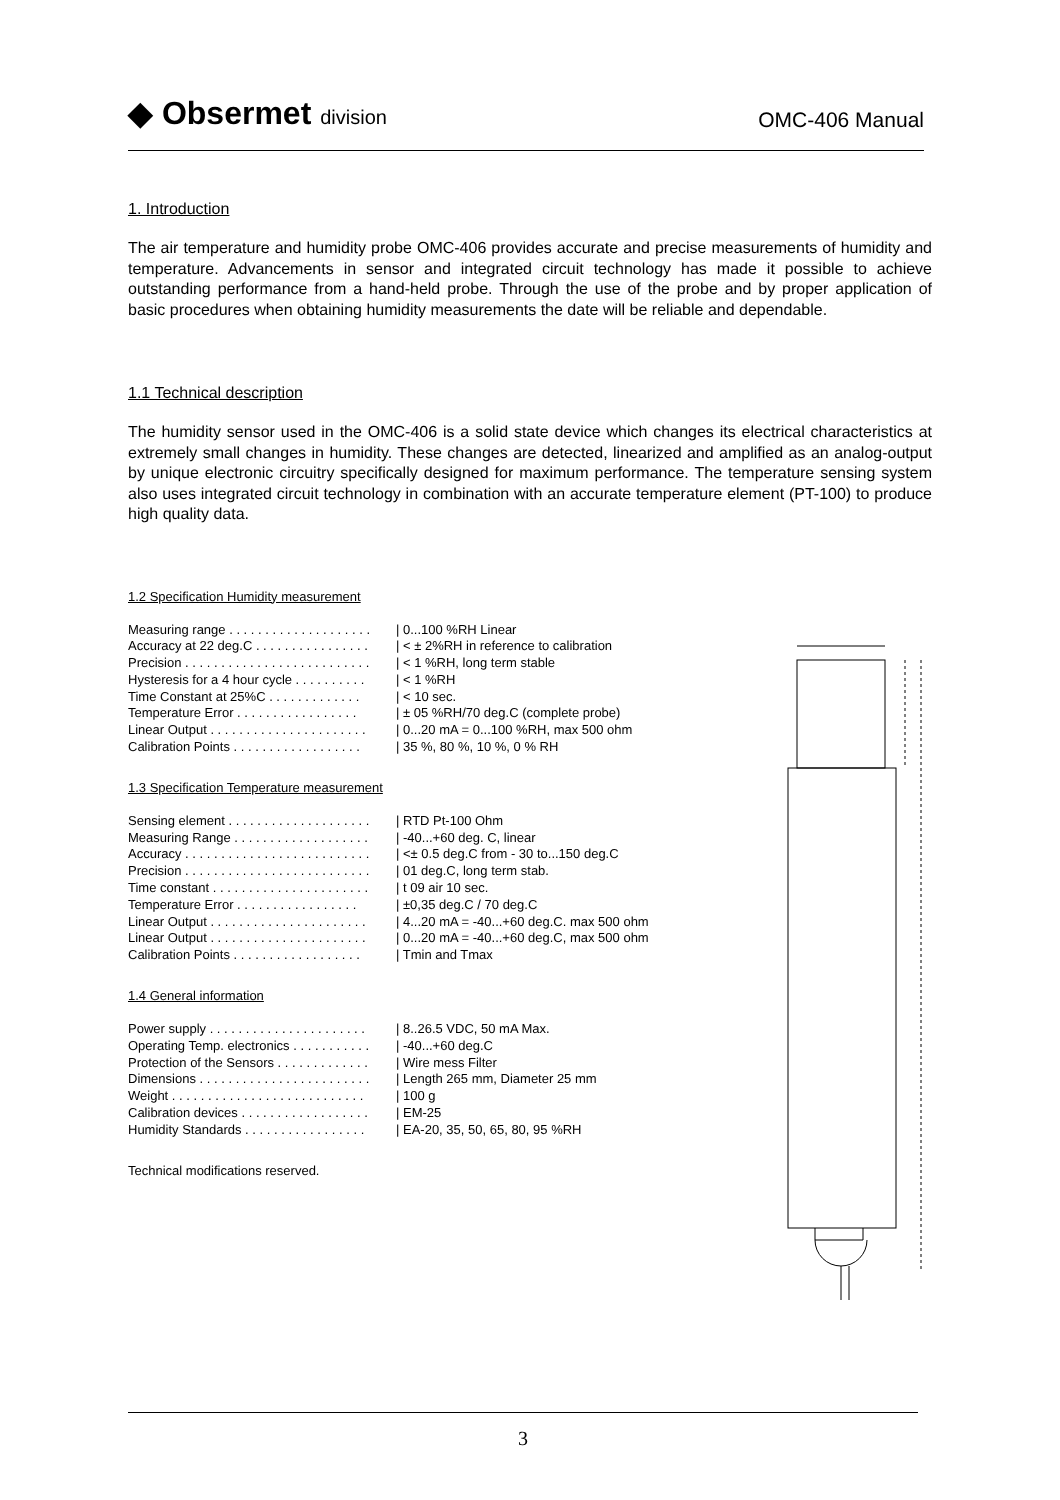◆ Obsermet division
OMC-406 Manual
1. Introduction
The air temperature and humidity probe OMC-406 provides accurate and precise measurements of humidity and temperature. Advancements in sensor and integrated circuit technology has made it possible to achieve outstanding performance from a hand-held probe. Through the use of the probe and by proper application of basic procedures when obtaining humidity measurements the date will be reliable and dependable.
1.1 Technical description
The humidity sensor used in the OMC-406 is a solid state device which changes its electrical characteristics at extremely small changes in humidity. These changes are detected, linearized and amplified as an analog-output by unique electronic circuitry specifically designed for maximum performance. The temperature sensing system also uses integrated circuit technology in combination with an accurate temperature element (PT-100) to produce high quality data.
1.2 Specification Humidity measurement
| Measuring range . . . . . . . . . . . . . . . . . . . . | / 0...100 %RH Linear |
| Accuracy at 22 deg.C . . . . . . . . . . . . . . . . | / < ± 2%RH in reference to calibration |
| Precision . . . . . . . . . . . . . . . . . . . . . . . . . . | / < 1 %RH, long term stable |
| Hysteresis for a 4 hour cycle . . . . . . . . . . | / < 1 %RH |
| Time Constant at 25%C . . . . . . . . . . . . . | / < 10 sec. |
| Temperature Error . . . . . . . . . . . . . . . . . | / ± 05 %RH/70 deg.C (complete probe) |
| Linear Output . . . . . . . . . . . . . . . . . . . . . . | / 0...20 mA = 0...100 %RH, max 500 ohm |
| Calibration Points . . . . . . . . . . . . . . . . . . | / 35 %, 80 %, 10 %, 0 % RH |
1.3 Specification Temperature measurement
| Sensing element . . . . . . . . . . . . . . . . . . . . | / RTD Pt-100 Ohm |
| Measuring Range . . . . . . . . . . . . . . . . . . . | / -40...+60 deg. C, linear |
| Accuracy . . . . . . . . . . . . . . . . . . . . . . . . . . | / <± 0.5 deg.C from - 30 to...150 deg.C |
| Precision . . . . . . . . . . . . . . . . . . . . . . . . . . | / 01 deg.C, long term stab. |
| Time constant . . . . . . . . . . . . . . . . . . . . . . | / t 09 air 10 sec. |
| Temperature Error . . . . . . . . . . . . . . . . . | / ±0,35 deg.C / 70 deg.C |
| Linear Output . . . . . . . . . . . . . . . . . . . . . . | / 4...20 mA = -40...+60 deg.C. max 500 ohm |
| Linear Output . . . . . . . . . . . . . . . . . . . . . . | / 0...20 mA = -40...+60 deg.C, max 500 ohm |
| Calibration Points . . . . . . . . . . . . . . . . . . | / Tmin and Tmax |
1.4 General information
| Power supply . . . . . . . . . . . . . . . . . . . . . . | / 8..26.5 VDC, 50 mA Max. |
| Operating Temp. electronics . . . . . . . . . . . | / -40...+60 deg.C |
| Protection of the Sensors . . . . . . . . . . . . . | / Wire mess Filter |
| Dimensions . . . . . . . . . . . . . . . . . . . . . . . . | / Length 265 mm, Diameter 25 mm |
| Weight . . . . . . . . . . . . . . . . . . . . . . . . . . . | / 100 g |
| Calibration devices . . . . . . . . . . . . . . . . . . | / EM-25 |
| Humidity Standards . . . . . . . . . . . . . . . . . | / EA-20, 35, 50, 65, 80, 95 %RH |
Technical modifications reserved.
3